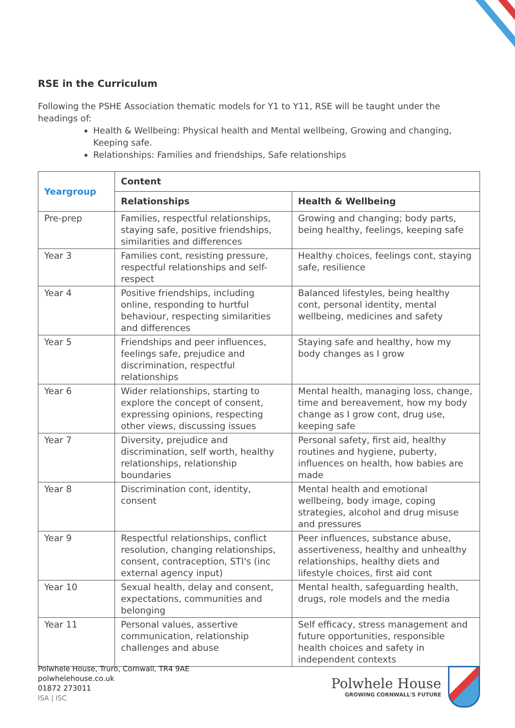RSE in the Curriculum
Following the PSHE Association thematic models for Y1 to Y11, RSE will be taught under the headings of:
Health & Wellbeing: Physical health and Mental wellbeing, Growing and changing, Keeping safe.
Relationships: Families and friendships, Safe relationships
| Yeargroup | Content | |
| --- | --- | --- |
| | Relationships | Health & Wellbeing |
| Pre-prep | Families, respectful relationships, staying safe, positive friendships, similarities and differences | Growing and changing; body parts, being healthy, feelings, keeping safe |
| Year 3 | Families cont, resisting pressure, respectful relationships and self-respect | Healthy choices, feelings cont, staying safe, resilience |
| Year 4 | Positive friendships, including online, responding to hurtful behaviour, respecting similarities and differences | Balanced lifestyles, being healthy cont, personal identity, mental wellbeing, medicines and safety |
| Year 5 | Friendships and peer influences, feelings safe, prejudice and discrimination, respectful relationships | Staying safe and healthy, how my body changes as I grow |
| Year 6 | Wider relationships, starting to explore the concept of consent, expressing opinions, respecting other views, discussing issues | Mental health, managing loss, change, time and bereavement, how my body change as I grow cont, drug use, keeping safe |
| Year 7 | Diversity, prejudice and discrimination, self worth, healthy relationships, relationship boundaries | Personal safety, first aid, healthy routines and hygiene, puberty, influences on health, how babies are made |
| Year 8 | Discrimination cont, identity, consent | Mental health and emotional wellbeing, body image, coping strategies, alcohol and drug misuse and pressures |
| Year 9 | Respectful relationships, conflict resolution, changing relationships, consent, contraception, STI's (inc external agency input) | Peer influences, substance abuse, assertiveness, healthy and unhealthy relationships, healthy diets and lifestyle choices, first aid cont |
| Year 10 | Sexual health, delay and consent, expectations, communities and belonging | Mental health, safeguarding health, drugs, role models and the media |
| Year 11 | Personal values, assertive communication, relationship challenges and abuse | Self efficacy, stress management and future opportunities, responsible health choices and safety in independent contexts |
Polwhele House, Truro, Cornwall, TR4 9AE
polwhelehouse.co.uk
01872 273011
ISA | ISC
Polwhele House
GROWING CORNWALL'S FUTURE